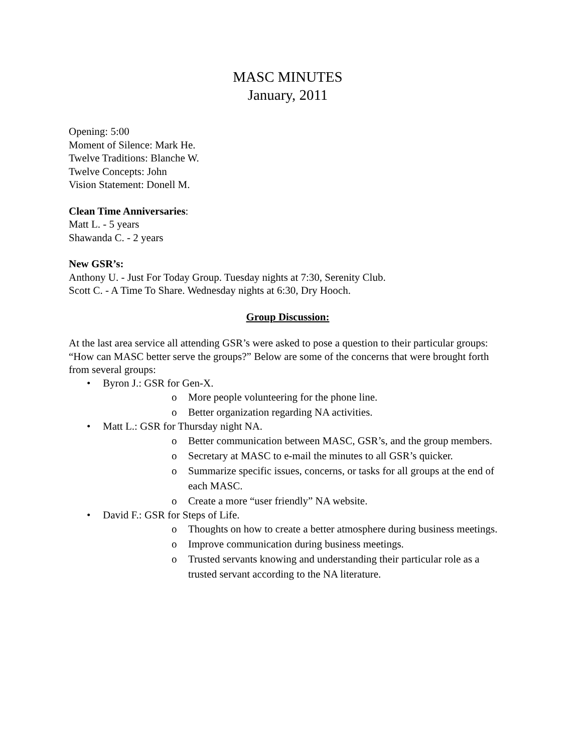MASC MINUTES
January, 2011
Opening: 5:00
Moment of Silence: Mark He.
Twelve Traditions: Blanche W.
Twelve Concepts: John
Vision Statement: Donell M.
Clean Time Anniversaries:
Matt L. - 5 years
Shawanda C. - 2 years
New GSR’s:
Anthony U. - Just For Today Group. Tuesday nights at 7:30, Serenity Club.
Scott C. - A Time To Share. Wednesday nights at 6:30, Dry Hooch.
Group Discussion:
At the last area service all attending GSR’s were asked to pose a question to their particular groups: “How can MASC better serve the groups?” Below are some of the concerns that were brought forth from several groups:
• Byron J.: GSR for Gen-X.
o More people volunteering for the phone line.
o Better organization regarding NA activities.
• Matt L.: GSR for Thursday night NA.
o Better communication between MASC, GSR’s, and the group members.
o Secretary at MASC to e-mail the minutes to all GSR’s quicker.
o Summarize specific issues, concerns, or tasks for all groups at the end of each MASC.
o Create a more “user friendly” NA website.
• David F.: GSR for Steps of Life.
o Thoughts on how to create a better atmosphere during business meetings.
o Improve communication during business meetings.
o Trusted servants knowing and understanding their particular role as a trusted servant according to the NA literature.